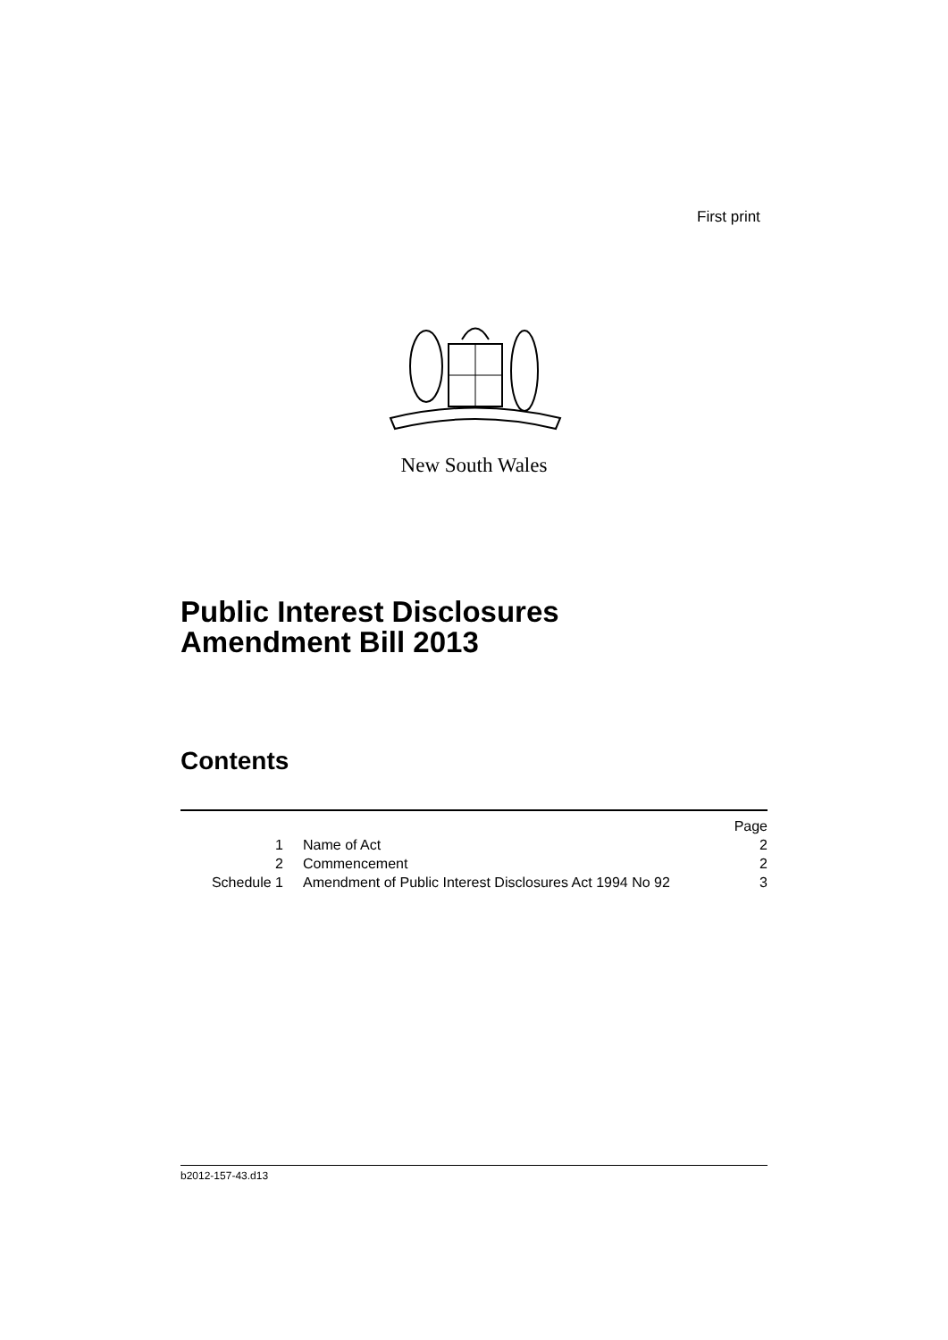First print
New South Wales
Public Interest Disclosures
Amendment Bill 2013
Contents
| | | Page |
| 1 | Name of Act | 2 |
| 2 | Commencement | 2 |
| Schedule 1 | Amendment of Public Interest Disclosures Act 1994 No 92 | 3 |
b2012-157-43.d13